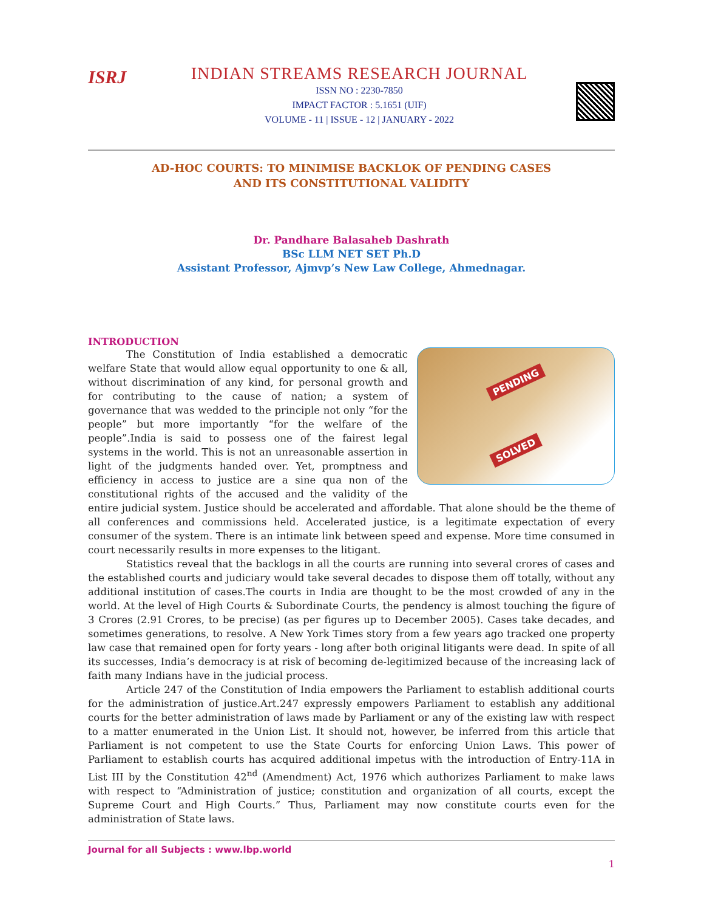ISRJ
INDIAN STREAMS RESEARCH JOURNAL
ISSN NO : 2230-7850
IMPACT FACTOR : 5.1651 (UIF)
VOLUME - 11 | ISSUE - 12 | JANUARY - 2022
AD-HOC COURTS: TO MINIMISE BACKLOK OF PENDING CASES
AND ITS CONSTITUTIONAL VALIDITY
Dr. Pandhare Balasaheb Dashrath
BSc LLM NET SET Ph.D
Assistant Professor, Ajmvp’s New Law College, Ahmednagar.
INTRODUCTION
PENDING
SOLVED
The Constitution of India established a democratic welfare State that would allow equal opportunity to one & all, without discrimination of any kind, for personal growth and for contributing to the cause of nation; a system of governance that was wedded to the principle not only “for the people” but more importantly “for the welfare of the people”.India is said to possess one of the fairest legal systems in the world. This is not an unreasonable assertion in light of the judgments handed over. Yet, promptness and efficiency in access to justice are a sine qua non of the constitutional rights of the accused and the validity of the entire judicial system. Justice should be accelerated and affordable. That alone should be the theme of all conferences and commissions held. Accelerated justice, is a legitimate expectation of every consumer of the system. There is an intimate link between speed and expense. More time consumed in court necessarily results in more expenses to the litigant.
Statistics reveal that the backlogs in all the courts are running into several crores of cases and the established courts and judiciary would take several decades to dispose them off totally, without any additional institution of cases.The courts in India are thought to be the most crowded of any in the world. At the level of High Courts & Subordinate Courts, the pendency is almost touching the figure of 3 Crores (2.91 Crores, to be precise) (as per figures up to December 2005). Cases take decades, and sometimes generations, to resolve. A New York Times story from a few years ago tracked one property law case that remained open for forty years - long after both original litigants were dead. In spite of all its successes, India’s democracy is at risk of becoming de-legitimized because of the increasing lack of faith many Indians have in the judicial process.
Article 247 of the Constitution of India empowers the Parliament to establish additional courts for the administration of justice.Art.247 expressly empowers Parliament to establish any additional courts for the better administration of laws made by Parliament or any of the existing law with respect to a matter enumerated in the Union List. It should not, however, be inferred from this article that Parliament is not competent to use the State Courts for enforcing Union Laws. This power of Parliament to establish courts has acquired additional impetus with the introduction of Entry-11A in List III by the Constitution 42<sup>nd</sup> (Amendment) Act, 1976 which authorizes Parliament to make laws with respect to “Administration of justice; constitution and organization of all courts, except the Supreme Court and High Courts.” Thus, Parliament may now constitute courts even for the administration of State laws.
Journal for all Subjects : www.lbp.world
1